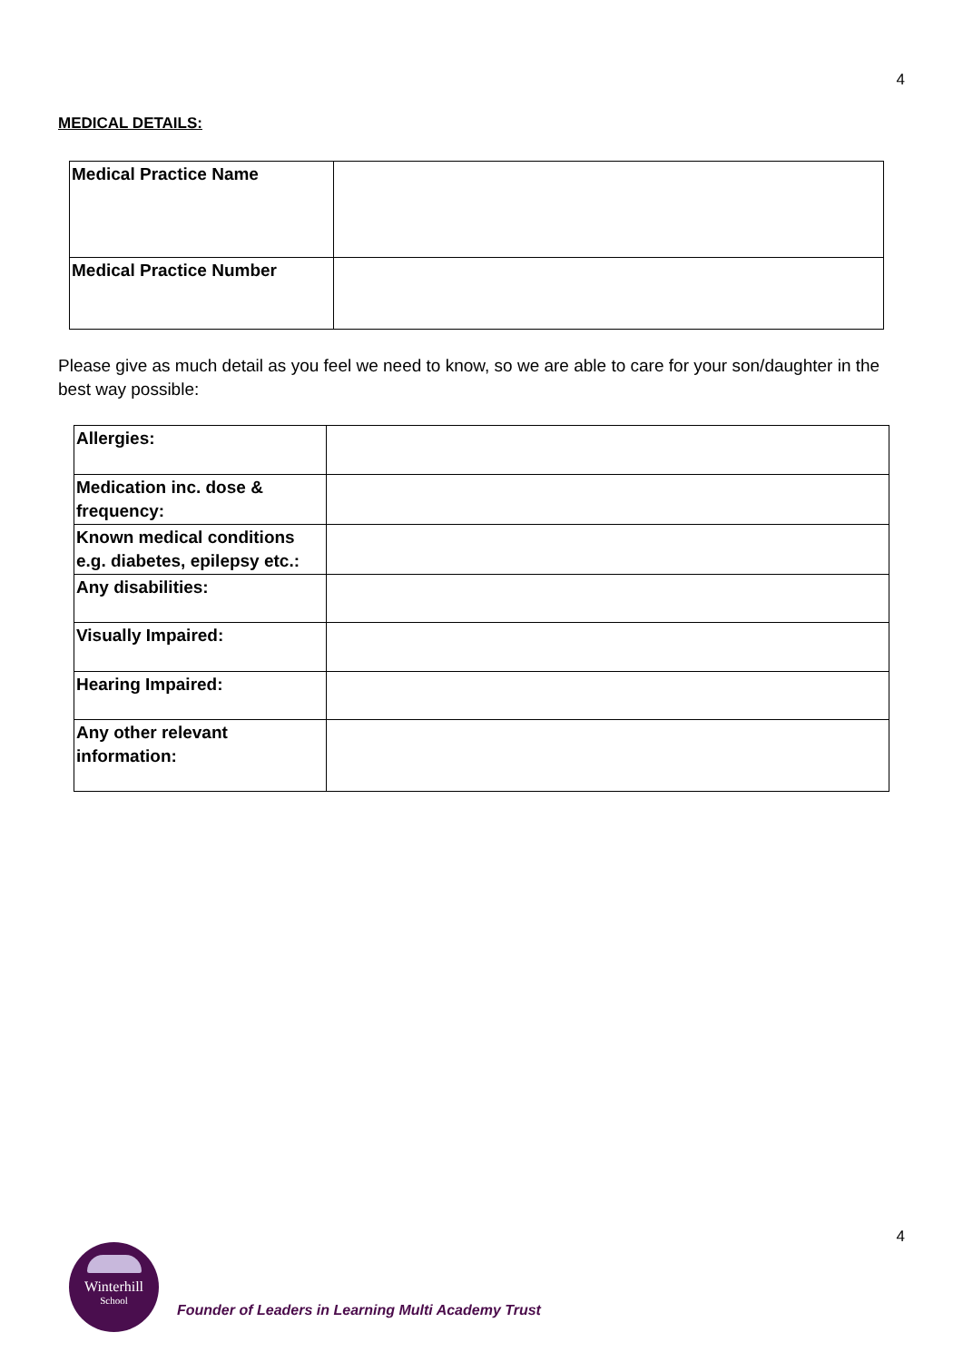4
MEDICAL DETAILS:
| Medical Practice Name | |
| Medical Practice Number | |
Please give as much detail as you feel we need to know, so we are able to care for your son/daughter in the best way possible:
| Allergies: | |
| Medication inc. dose & frequency: | |
| Known medical conditions e.g. diabetes, epilepsy etc.: | |
| Any disabilities: | |
| Visually Impaired: | |
| Hearing Impaired: | |
| Any other relevant information: | |
4
Winterhill
School
Founder of Leaders in Learning Multi Academy Trust